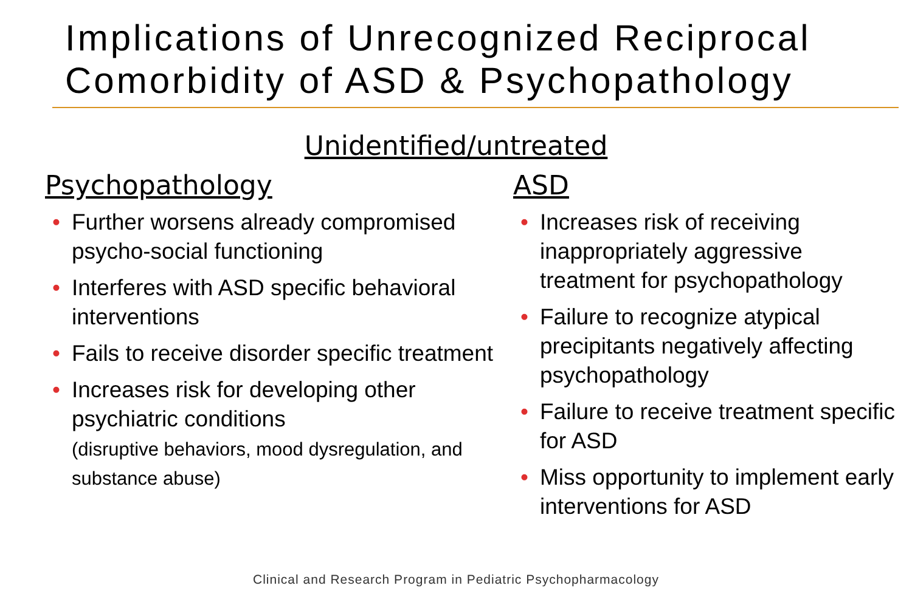Implications of Unrecognized Reciprocal Comorbidity of ASD & Psychopathology
Unidentified/untreated
Psychopathology
• Further worsens already compromised psycho-social functioning
• Interferes with ASD specific behavioral interventions
• Fails to receive disorder specific treatment
• Increases risk for developing other psychiatric conditions
(disruptive behaviors, mood dysregulation, and substance abuse)
ASD
• Increases risk of receiving inappropriately aggressive treatment for psychopathology
• Failure to recognize atypical precipitants negatively affecting psychopathology
• Failure to receive treatment specific for ASD
• Miss opportunity to implement early interventions for ASD
Clinical and Research Program in Pediatric Psychopharmacology